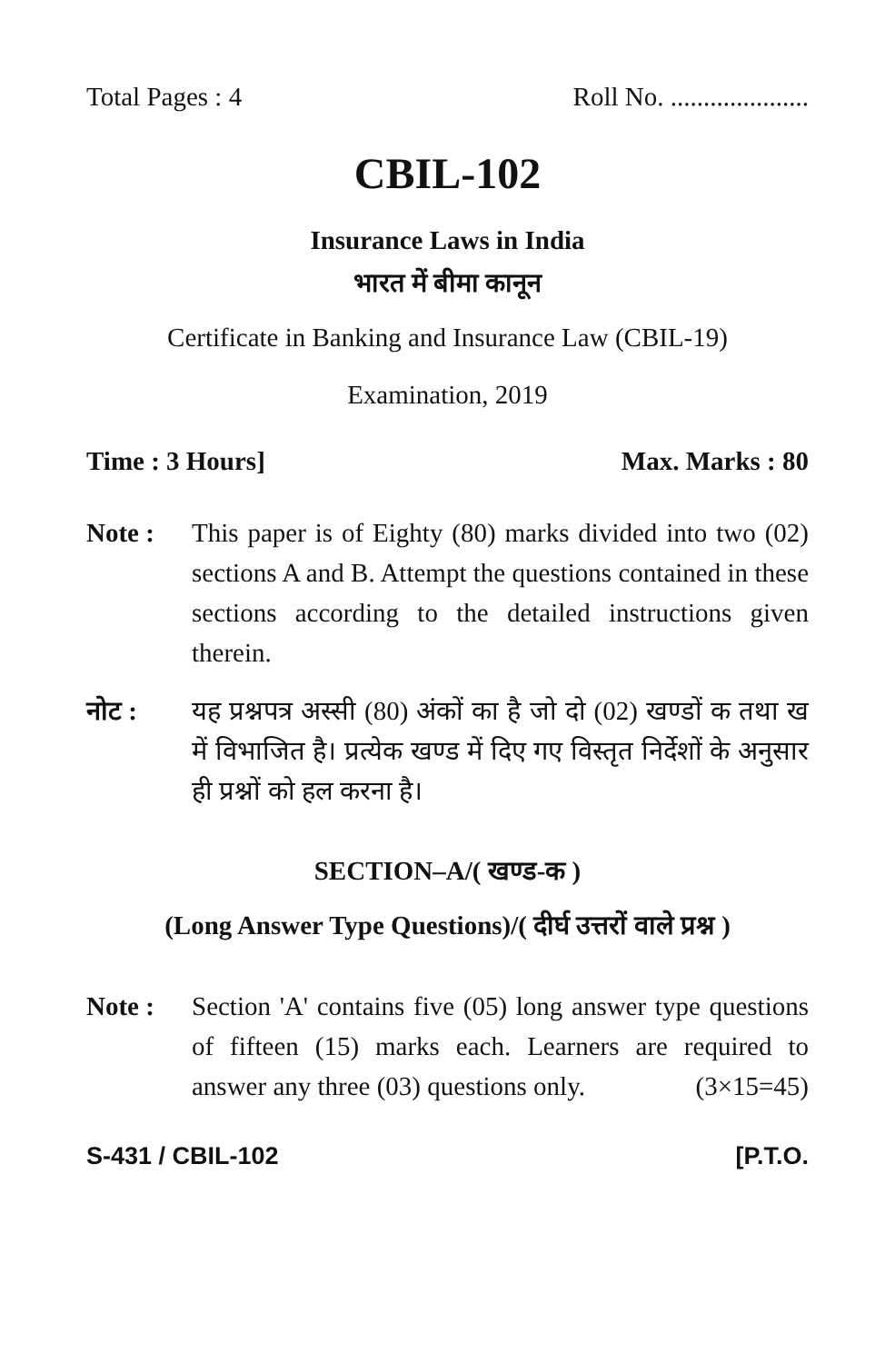Total Pages : 4 Roll No. .....................
CBIL-102
Insurance Laws in India
भारत में बीमा कानून
Certificate in Banking and Insurance Law (CBIL-19)
Examination, 2019
Time : 3 Hours] Max. Marks : 80
Note : This paper is of Eighty (80) marks divided into two (02) sections A and B. Attempt the questions contained in these sections according to the detailed instructions given therein.
नोट : यह प्रश्नपत्र अस्सी (80) अंकों का है जो दो (02) खण्डों क तथा ख में विभाजित है। प्रत्येक खण्ड में दिए गए विस्तृत निर्देशों के अनुसार ही प्रश्नों को हल करना है।
SECTION–A/( खण्ड-क )
(Long Answer Type Questions)/( दीर्घ उत्तरों वाले प्रश्न )
Note : Section 'A' contains five (05) long answer type questions of fifteen (15) marks each. Learners are required to answer any three (03) questions only. (3×15=45)
S-431 / CBIL-102 [P.T.O.